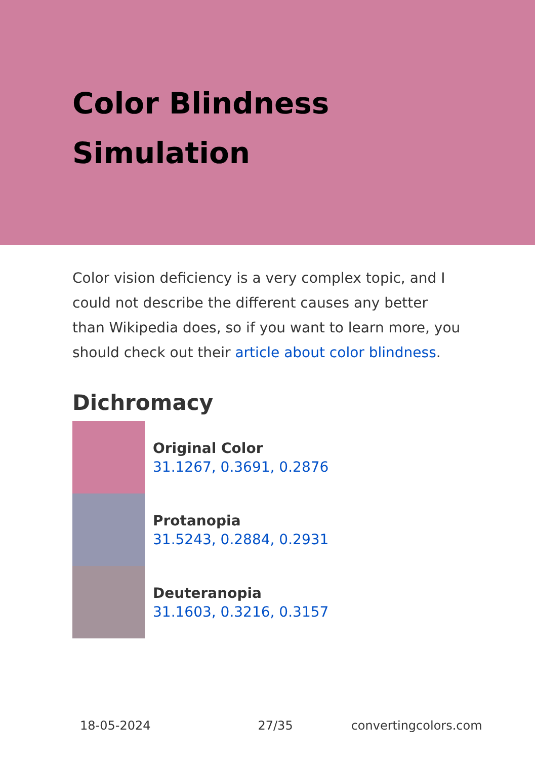Color Blindness Simulation
Color vision deficiency is a very complex topic, and I could not describe the different causes any better than Wikipedia does, so if you want to learn more, you should check out their article about color blindness.
Dichromacy
Original Color
31.1267, 0.3691, 0.2876
Protanopia
31.5243, 0.2884, 0.2931
Deuteranopia
31.1603, 0.3216, 0.3157
18-05-2024 27/35 convertingcolors.com